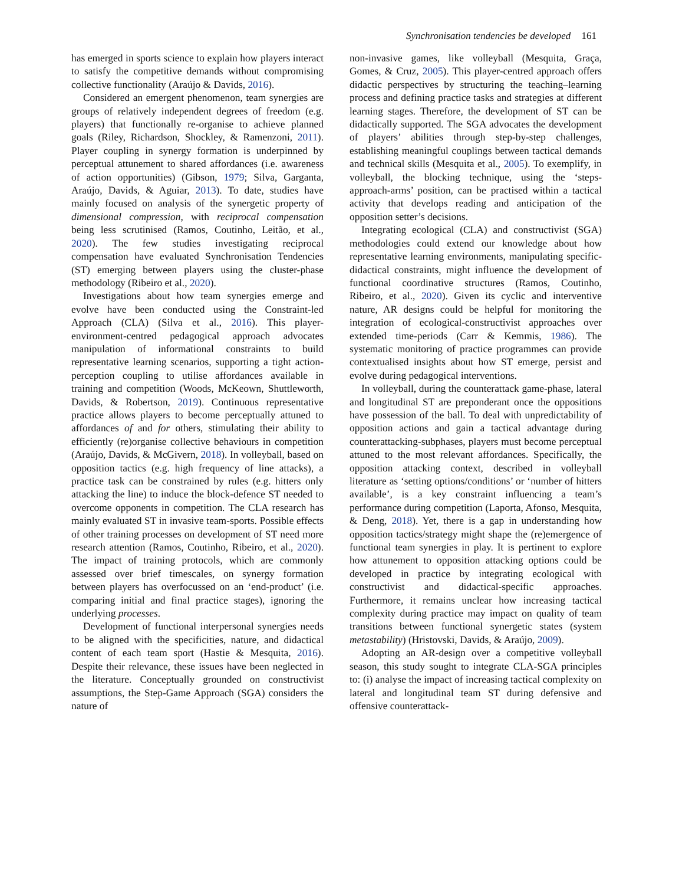Synchronisation tendencies be developed 161
has emerged in sports science to explain how players interact to satisfy the competitive demands without compromising collective functionality (Araújo & Davids, 2016).
Considered an emergent phenomenon, team synergies are groups of relatively independent degrees of freedom (e.g. players) that functionally re-organise to achieve planned goals (Riley, Richardson, Shockley, & Ramenzoni, 2011). Player coupling in synergy formation is underpinned by perceptual attunement to shared affordances (i.e. awareness of action opportunities) (Gibson, 1979; Silva, Garganta, Araújo, Davids, & Aguiar, 2013). To date, studies have mainly focused on analysis of the synergetic property of dimensional compression, with reciprocal compensation being less scrutinised (Ramos, Coutinho, Leitão, et al., 2020). The few studies investigating reciprocal compensation have evaluated Synchronisation Tendencies (ST) emerging between players using the cluster-phase methodology (Ribeiro et al., 2020).
Investigations about how team synergies emerge and evolve have been conducted using the Constraint-led Approach (CLA) (Silva et al., 2016). This player-environment-centred pedagogical approach advocates manipulation of informational constraints to build representative learning scenarios, supporting a tight action-perception coupling to utilise affordances available in training and competition (Woods, McKeown, Shuttleworth, Davids, & Robertson, 2019). Continuous representative practice allows players to become perceptually attuned to affordances of and for others, stimulating their ability to efficiently (re)organise collective behaviours in competition (Araújo, Davids, & McGivern, 2018). In volleyball, based on opposition tactics (e.g. high frequency of line attacks), a practice task can be constrained by rules (e.g. hitters only attacking the line) to induce the block-defence ST needed to overcome opponents in competition. The CLA research has mainly evaluated ST in invasive team-sports. Possible effects of other training processes on development of ST need more research attention (Ramos, Coutinho, Ribeiro, et al., 2020). The impact of training protocols, which are commonly assessed over brief timescales, on synergy formation between players has overfocussed on an ‘end-product’ (i.e. comparing initial and final practice stages), ignoring the underlying processes.
Development of functional interpersonal synergies needs to be aligned with the specificities, nature, and didactical content of each team sport (Hastie & Mesquita, 2016). Despite their relevance, these issues have been neglected in the literature. Conceptually grounded on constructivist assumptions, the Step-Game Approach (SGA) considers the nature of
non-invasive games, like volleyball (Mesquita, Graça, Gomes, & Cruz, 2005). This player-centred approach offers didactic perspectives by structuring the teaching–learning process and defining practice tasks and strategies at different learning stages. Therefore, the development of ST can be didactically supported. The SGA advocates the development of players’ abilities through step-by-step challenges, establishing meaningful couplings between tactical demands and technical skills (Mesquita et al., 2005). To exemplify, in volleyball, the blocking technique, using the ‘steps-approach-arms’ position, can be practised within a tactical activity that develops reading and anticipation of the opposition setter’s decisions.
Integrating ecological (CLA) and constructivist (SGA) methodologies could extend our knowledge about how representative learning environments, manipulating specific-didactical constraints, might influence the development of functional coordinative structures (Ramos, Coutinho, Ribeiro, et al., 2020). Given its cyclic and interventive nature, AR designs could be helpful for monitoring the integration of ecological-constructivist approaches over extended time-periods (Carr & Kemmis, 1986). The systematic monitoring of practice programmes can provide contextualised insights about how ST emerge, persist and evolve during pedagogical interventions.
In volleyball, during the counterattack game-phase, lateral and longitudinal ST are preponderant once the oppositions have possession of the ball. To deal with unpredictability of opposition actions and gain a tactical advantage during counterattacking-subphases, players must become perceptual attuned to the most relevant affordances. Specifically, the opposition attacking context, described in volleyball literature as ‘setting options/conditions’ or ‘number of hitters available’, is a key constraint influencing a team’s performance during competition (Laporta, Afonso, Mesquita, & Deng, 2018). Yet, there is a gap in understanding how opposition tactics/strategy might shape the (re)emergence of functional team synergies in play. It is pertinent to explore how attunement to opposition attacking options could be developed in practice by integrating ecological with constructivist and didactical-specific approaches. Furthermore, it remains unclear how increasing tactical complexity during practice may impact on quality of team transitions between functional synergetic states (system metastability) (Hristovski, Davids, & Araújo, 2009).
Adopting an AR-design over a competitive volleyball season, this study sought to integrate CLA-SGA principles to: (i) analyse the impact of increasing tactical complexity on lateral and longitudinal team ST during defensive and offensive counterattack-